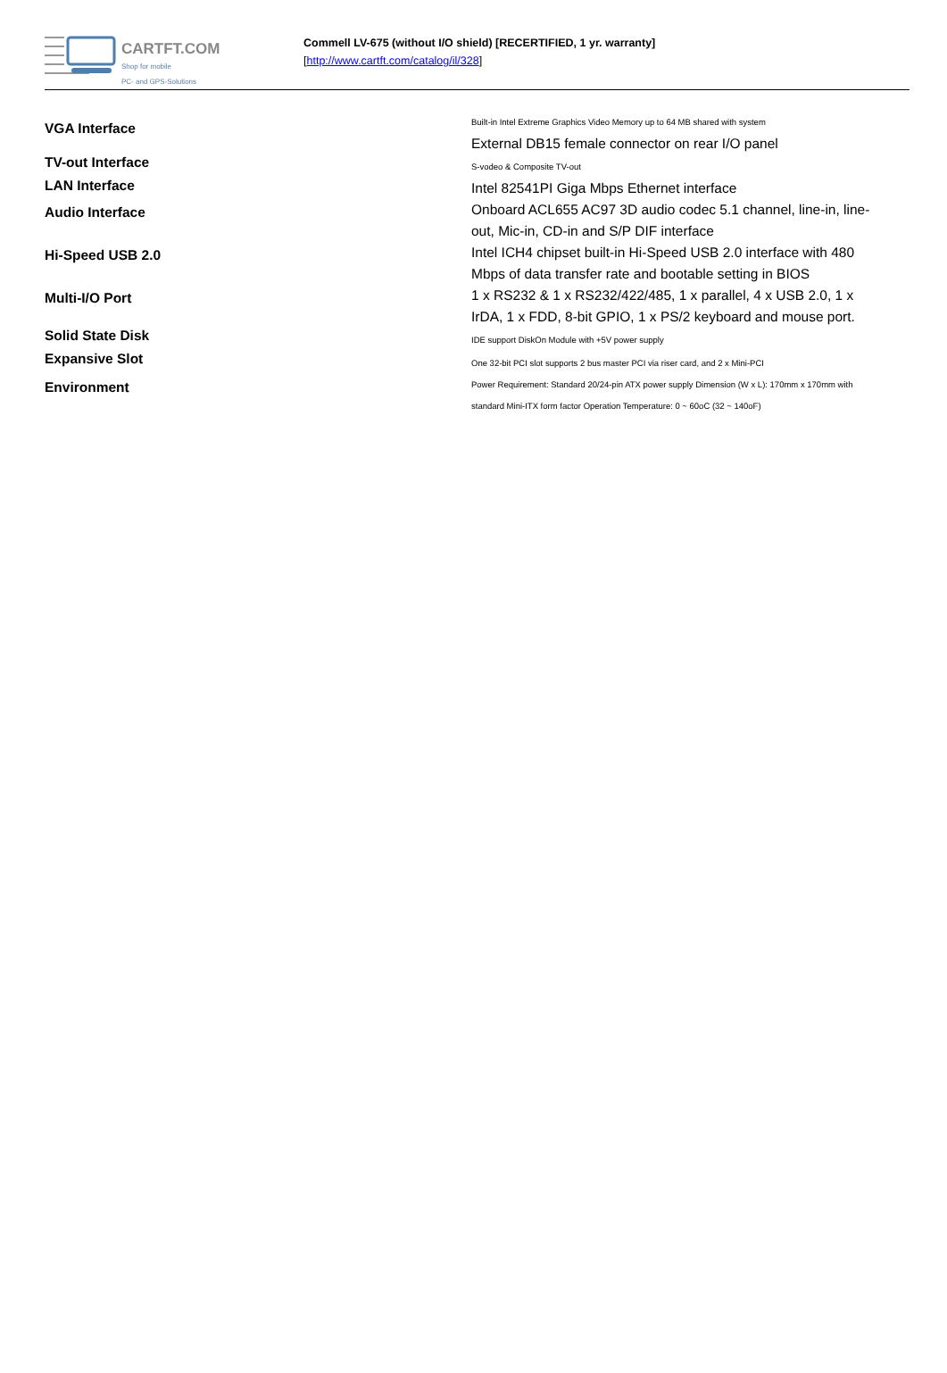CARTFT.COM
Shop for mobile
PC- and GPS-Solutions
Commell LV-675 (without I/O shield) [RECERTIFIED, 1 yr. warranty]
[http://www.cartft.com/catalog/il/328]
| VGA Interface | Built-in Intel Extreme Graphics Video Memory up to 64 MB shared with system External DB15 female connector on rear I/O panel |
| TV-out Interface | S-vodeo & Composite TV-out |
| LAN Interface | Intel 82541PI Giga Mbps Ethernet interface |
| Audio Interface | Onboard ACL655 AC97 3D audio codec 5.1 channel, line-in, line-out, Mic-in, CD-in and S/P DIF interface |
| Hi-Speed USB 2.0 | Intel ICH4 chipset built-in Hi-Speed USB 2.0 interface with 480 Mbps of data transfer rate and bootable setting in BIOS |
| Multi-I/O Port | 1 x RS232 & 1 x RS232/422/485, 1 x parallel, 4 x USB 2.0, 1 x IrDA, 1 x FDD, 8-bit GPIO, 1 x PS/2 keyboard and mouse port. |
| Solid State Disk | IDE support DiskOn Module with +5V power supply |
| Expansive Slot | One 32-bit PCI slot supports 2 bus master PCI via riser card, and 2 x Mini-PCI |
| Environment | Power Requirement: Standard 20/24-pin ATX power supply Dimension (W x L): 170mm x 170mm with standard Mini-ITX form factor Operation Temperature: 0 ~ 60oC (32 ~ 140oF) |